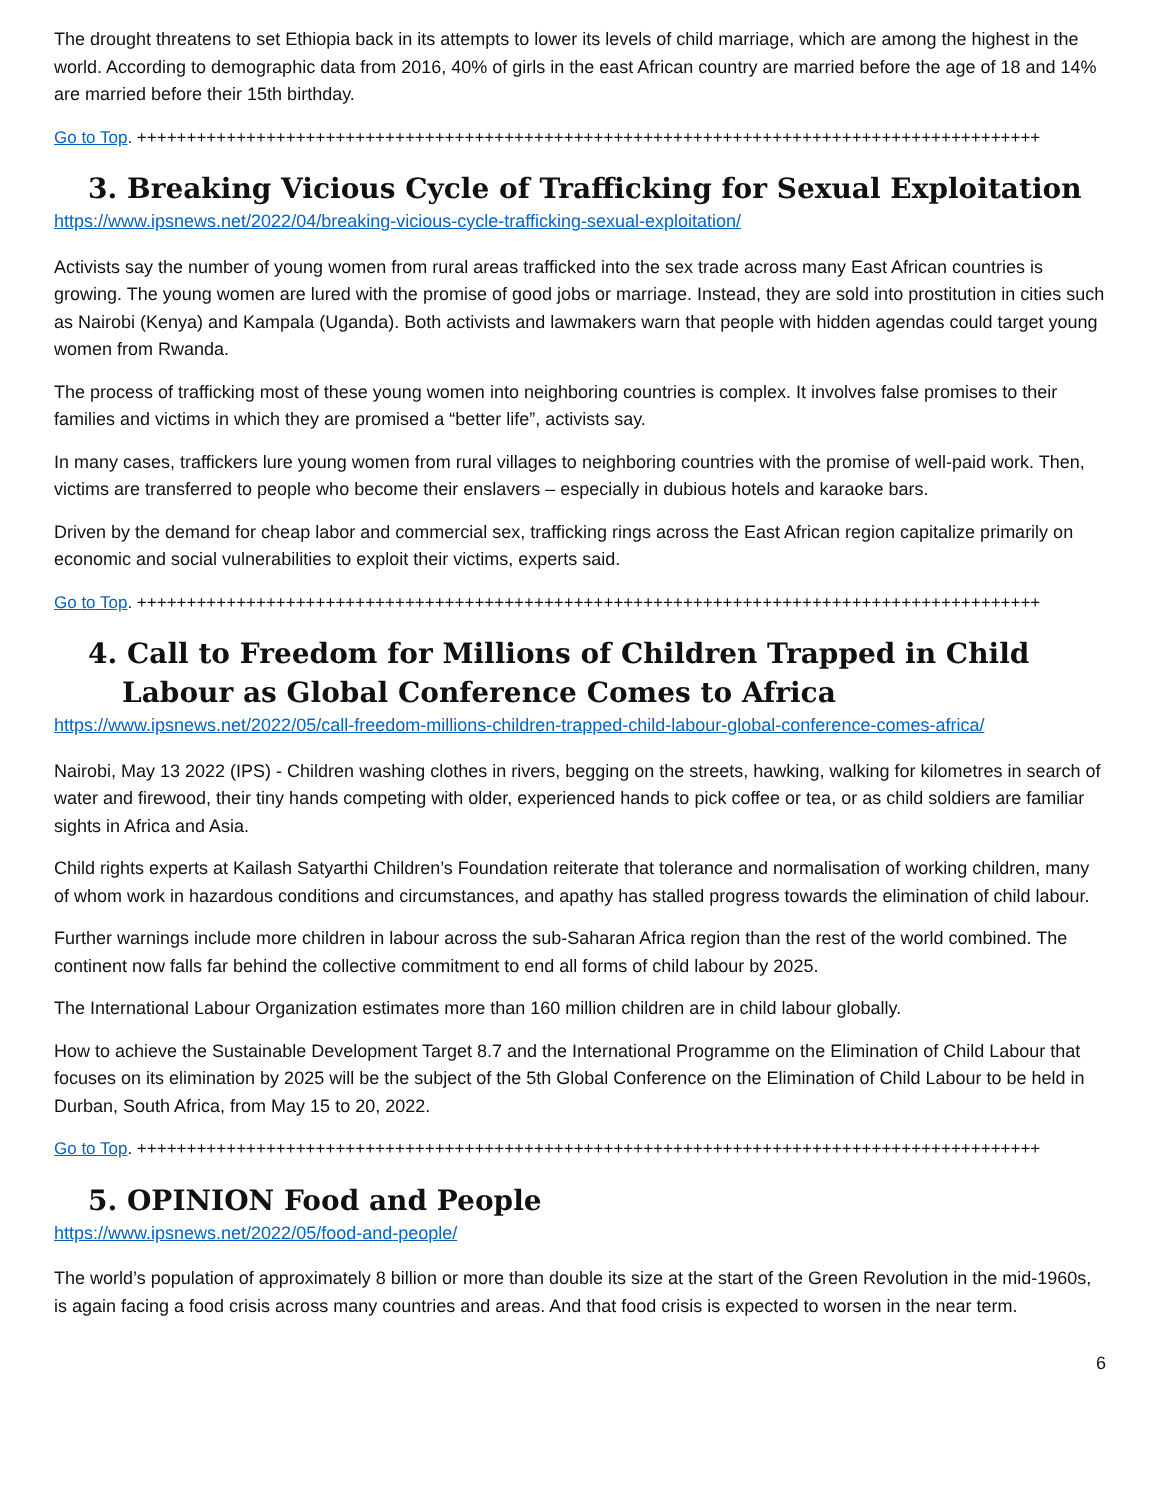The drought threatens to set Ethiopia back in its attempts to lower its levels of child marriage, which are among the highest in the world. According to demographic data from 2016, 40% of girls in the east African country are married before the age of 18 and 14% are married before their 15th birthday.
Go to Top. +++++++++++++++++++++++++++++++++++++++++++++++++++++++++++++++++++++++++++++++++++++++++++
3. Breaking Vicious Cycle of Trafficking for Sexual Exploitation
https://www.ipsnews.net/2022/04/breaking-vicious-cycle-trafficking-sexual-exploitation/
Activists say the number of young women from rural areas trafficked into the sex trade across many East African countries is growing. The young women are lured with the promise of good jobs or marriage. Instead, they are sold into prostitution in cities such as Nairobi (Kenya) and Kampala (Uganda). Both activists and lawmakers warn that people with hidden agendas could target young women from Rwanda.
The process of trafficking most of these young women into neighboring countries is complex. It involves false promises to their families and victims in which they are promised a “better life”, activists say.
In many cases, traffickers lure young women from rural villages to neighboring countries with the promise of well-paid work. Then, victims are transferred to people who become their enslavers – especially in dubious hotels and karaoke bars.
Driven by the demand for cheap labor and commercial sex, trafficking rings across the East African region capitalize primarily on economic and social vulnerabilities to exploit their victims, experts said.
Go to Top. +++++++++++++++++++++++++++++++++++++++++++++++++++++++++++++++++++++++++++++++++++++++++++
4. Call to Freedom for Millions of Children Trapped in Child Labour as Global Conference Comes to Africa
https://www.ipsnews.net/2022/05/call-freedom-millions-children-trapped-child-labour-global-conference-comes-africa/
Nairobi, May 13 2022 (IPS) - Children washing clothes in rivers, begging on the streets, hawking, walking for kilometres in search of water and firewood, their tiny hands competing with older, experienced hands to pick coffee or tea, or as child soldiers are familiar sights in Africa and Asia.
Child rights experts at Kailash Satyarthi Children’s Foundation reiterate that tolerance and normalisation of working children, many of whom work in hazardous conditions and circumstances, and apathy has stalled progress towards the elimination of child labour.
Further warnings include more children in labour across the sub-Saharan Africa region than the rest of the world combined. The continent now falls far behind the collective commitment to end all forms of child labour by 2025.
The International Labour Organization estimates more than 160 million children are in child labour globally.
How to achieve the Sustainable Development Target 8.7 and the International Programme on the Elimination of Child Labour that focuses on its elimination by 2025 will be the subject of the 5th Global Conference on the Elimination of Child Labour to be held in Durban, South Africa, from May 15 to 20, 2022.
Go to Top. +++++++++++++++++++++++++++++++++++++++++++++++++++++++++++++++++++++++++++++++++++++++++++
5. OPINION Food and People
https://www.ipsnews.net/2022/05/food-and-people/
The world’s population of approximately 8 billion or more than double its size at the start of the Green Revolution in the mid-1960s, is again facing a food crisis across many countries and areas. And that food crisis is expected to worsen in the near term.
6